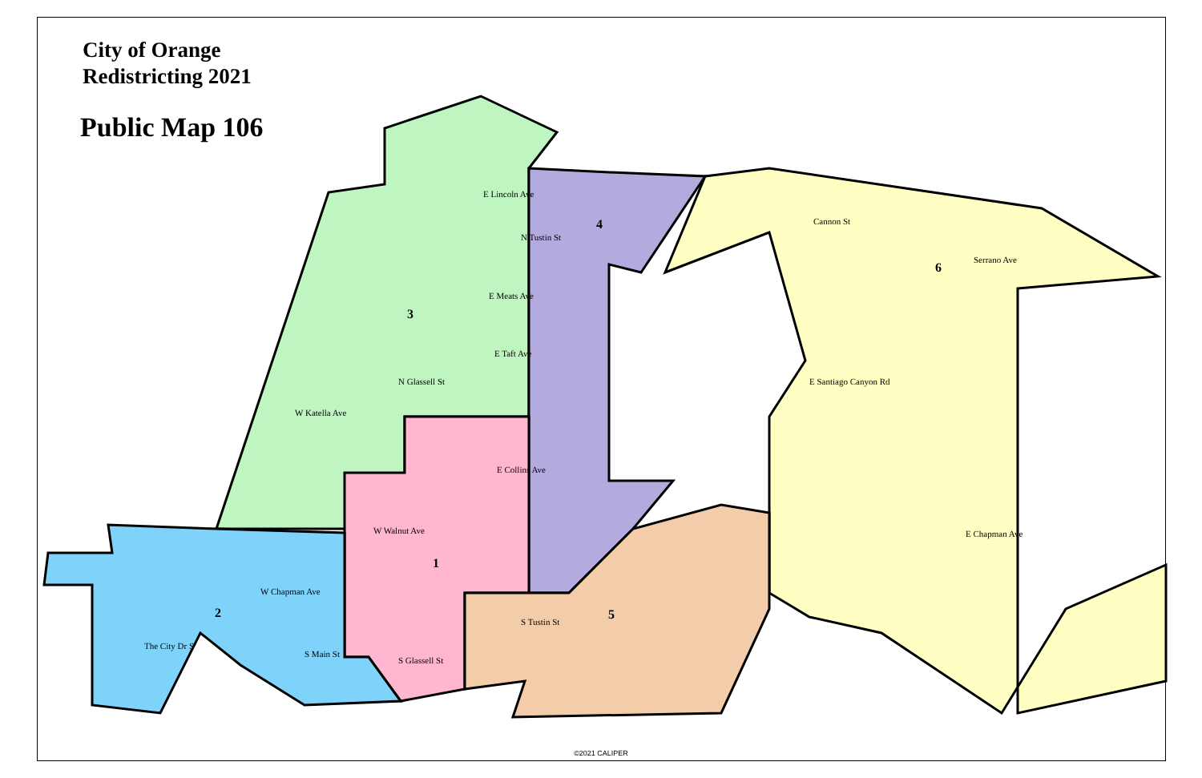City of Orange
Redistricting 2021
Public Map 106
1
2
3
4
5
6
E Lincoln Ave
E Meats Ave
E Taft Ave
W Katella Ave
E Collins Ave
W Walnut Ave
W Chapman Ave
E Chapman Ave
E Santiago Canyon Rd
Serrano Ave
Cannon St
N Tustin St
N Glassell St
S Glassell St
S Tustin St
S Main St
The City Dr S
©2021 CALIPER